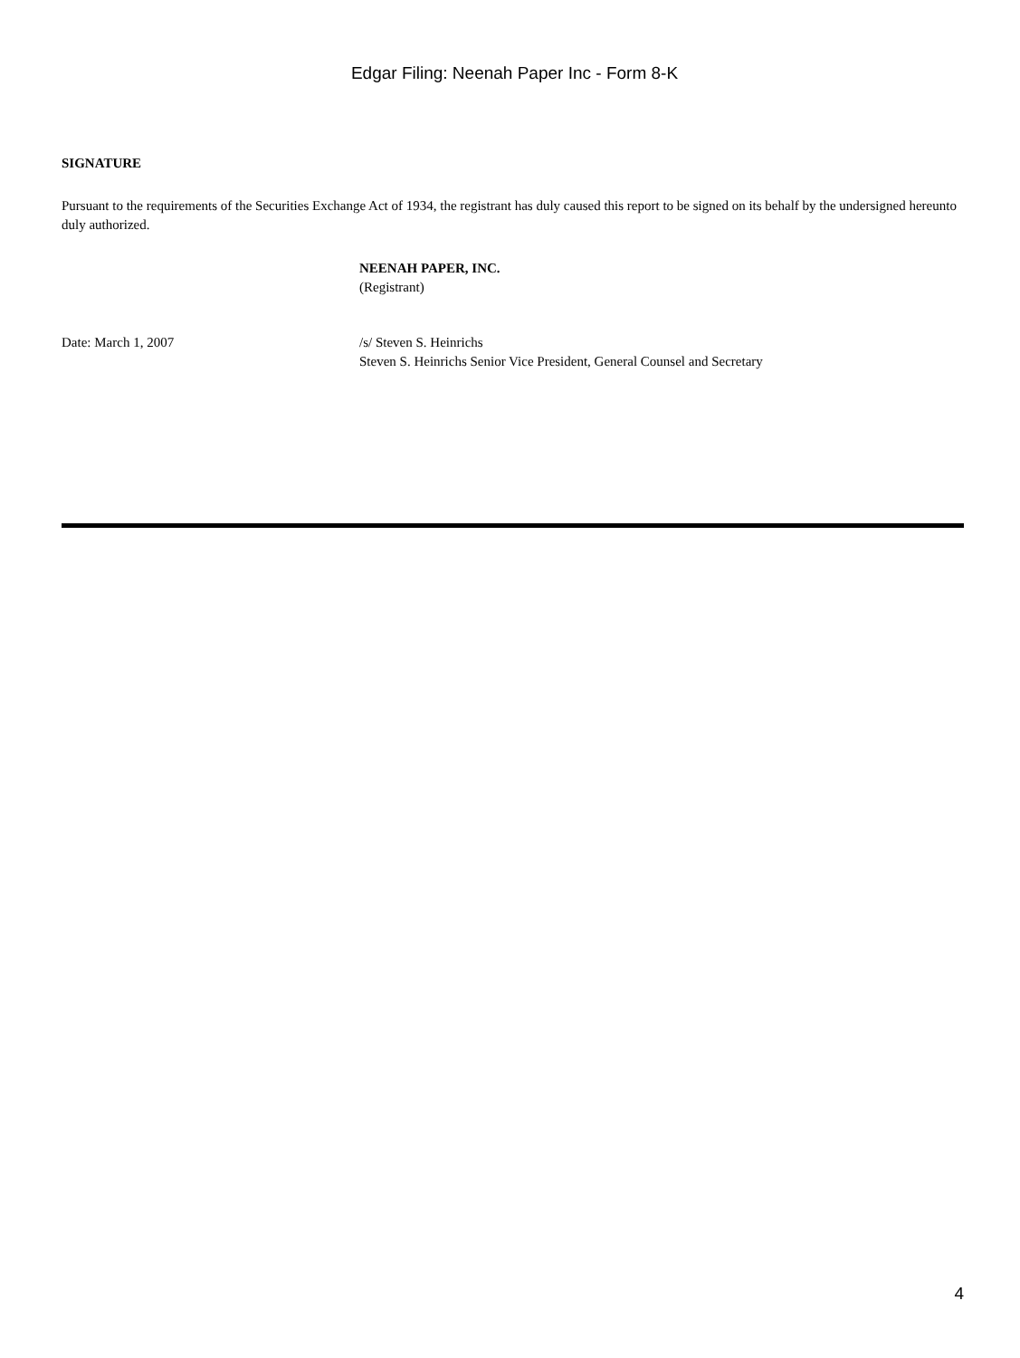Edgar Filing: Neenah Paper Inc - Form 8-K
SIGNATURE
Pursuant to the requirements of the Securities Exchange Act of 1934, the registrant has duly caused this report to be signed on its behalf by the undersigned hereunto duly authorized.
NEENAH PAPER, INC.
(Registrant)
Date: March 1, 2007 /s/ Steven S. Heinrichs
Steven S. Heinrichs Senior Vice President, General Counsel and Secretary
4